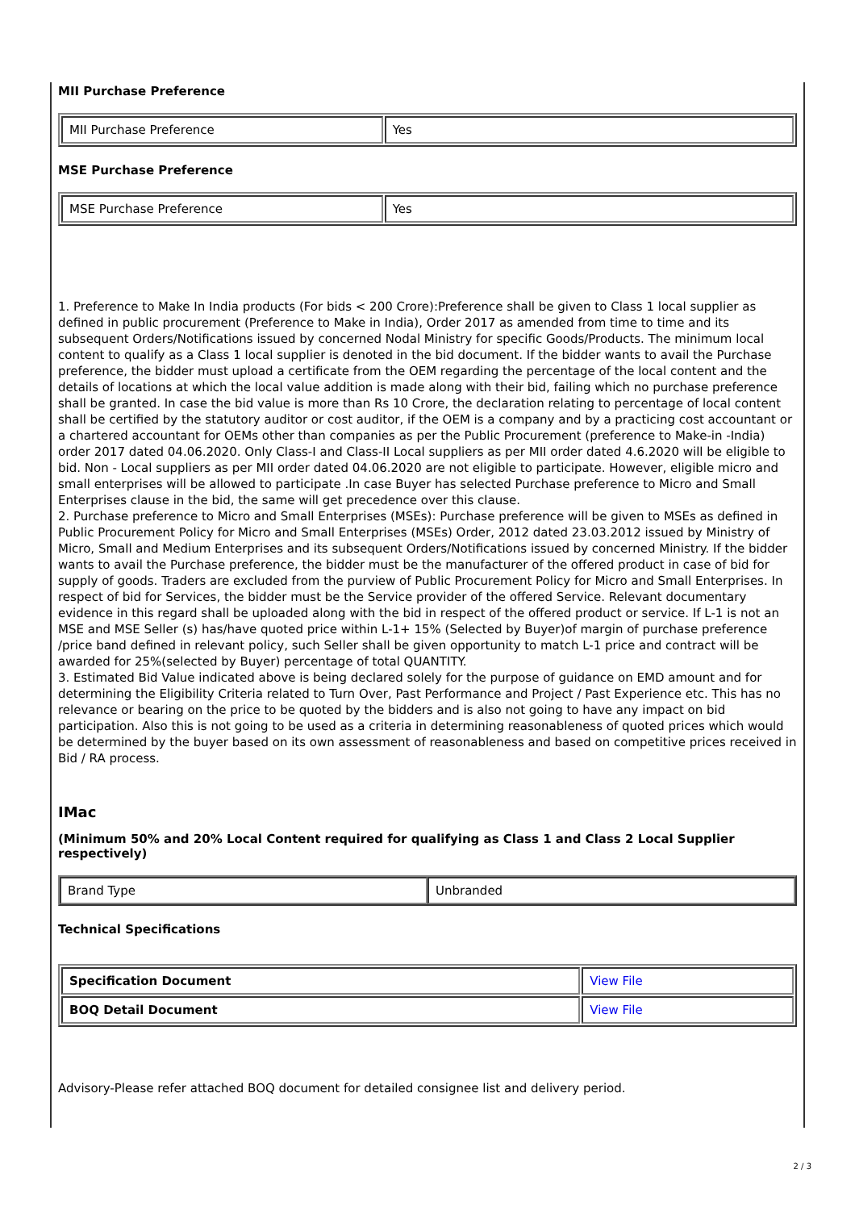MII Purchase Preference
| MII Purchase Preference | Yes |
MSE Purchase Preference
| MSE Purchase Preference | Yes |
1. Preference to Make In India products (For bids < 200 Crore):Preference shall be given to Class 1 local supplier as defined in public procurement (Preference to Make in India), Order 2017 as amended from time to time and its subsequent Orders/Notifications issued by concerned Nodal Ministry for specific Goods/Products. The minimum local content to qualify as a Class 1 local supplier is denoted in the bid document. If the bidder wants to avail the Purchase preference, the bidder must upload a certificate from the OEM regarding the percentage of the local content and the details of locations at which the local value addition is made along with their bid, failing which no purchase preference shall be granted. In case the bid value is more than Rs 10 Crore, the declaration relating to percentage of local content shall be certified by the statutory auditor or cost auditor, if the OEM is a company and by a practicing cost accountant or a chartered accountant for OEMs other than companies as per the Public Procurement (preference to Make-in -India) order 2017 dated 04.06.2020. Only Class-I and Class-II Local suppliers as per MII order dated 4.6.2020 will be eligible to bid. Non - Local suppliers as per MII order dated 04.06.2020 are not eligible to participate. However, eligible micro and small enterprises will be allowed to participate .In case Buyer has selected Purchase preference to Micro and Small Enterprises clause in the bid, the same will get precedence over this clause.
2. Purchase preference to Micro and Small Enterprises (MSEs): Purchase preference will be given to MSEs as defined in Public Procurement Policy for Micro and Small Enterprises (MSEs) Order, 2012 dated 23.03.2012 issued by Ministry of Micro, Small and Medium Enterprises and its subsequent Orders/Notifications issued by concerned Ministry. If the bidder wants to avail the Purchase preference, the bidder must be the manufacturer of the offered product in case of bid for supply of goods. Traders are excluded from the purview of Public Procurement Policy for Micro and Small Enterprises. In respect of bid for Services, the bidder must be the Service provider of the offered Service. Relevant documentary evidence in this regard shall be uploaded along with the bid in respect of the offered product or service. If L-1 is not an MSE and MSE Seller (s) has/have quoted price within L-1+ 15% (Selected by Buyer)of margin of purchase preference /price band defined in relevant policy, such Seller shall be given opportunity to match L-1 price and contract will be awarded for 25%(selected by Buyer) percentage of total QUANTITY.
3. Estimated Bid Value indicated above is being declared solely for the purpose of guidance on EMD amount and for determining the Eligibility Criteria related to Turn Over, Past Performance and Project / Past Experience etc. This has no relevance or bearing on the price to be quoted by the bidders and is also not going to have any impact on bid participation. Also this is not going to be used as a criteria in determining reasonableness of quoted prices which would be determined by the buyer based on its own assessment of reasonableness and based on competitive prices received in Bid / RA process.
IMac
(Minimum 50% and 20% Local Content required for qualifying as Class 1 and Class 2 Local Supplier respectively)
| Brand Type | Unbranded |
Technical Specifications
| Specification Document | View File |
| BOQ Detail Document | View File |
Advisory-Please refer attached BOQ document for detailed consignee list and delivery period.
2 / 3